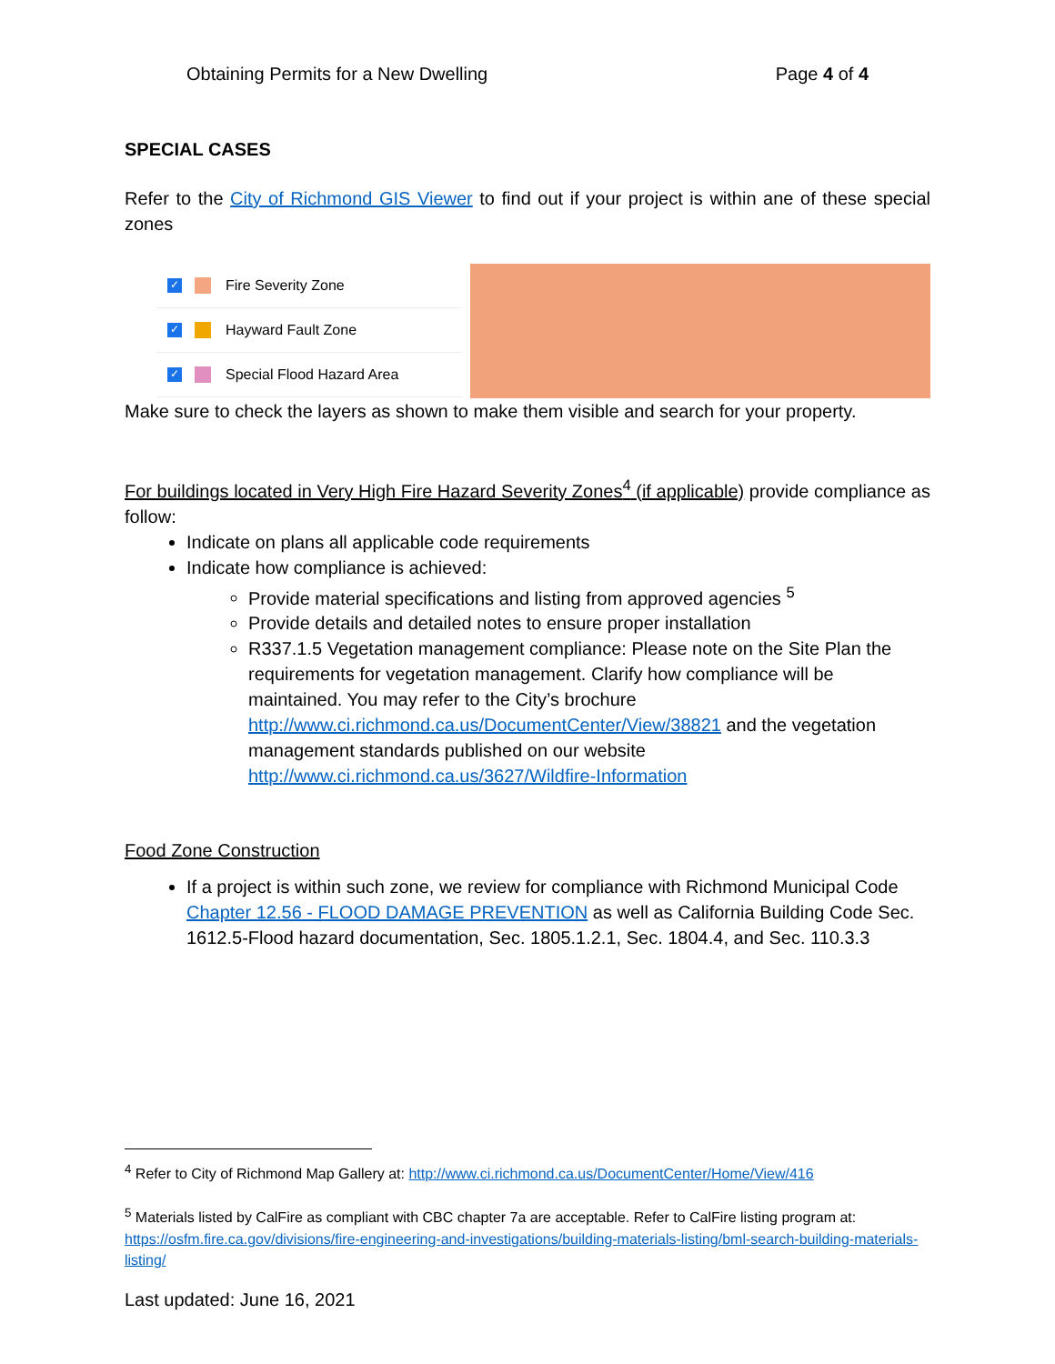Obtaining Permits for a New Dwelling Page 4 of 4
SPECIAL CASES
Refer to the City of Richmond GIS Viewer to find out if your project is within ane of these special zones
✓ Fire Severity Zone
✓ Hayward Fault Zone
✓ Special Flood Hazard Area
Make sure to check the layers as shown to make them visible and search for your property.
For buildings located in Very High Fire Hazard Severity Zones<sup>4</sup> (if applicable) provide compliance as follow:
Indicate on plans all applicable code requirements
Indicate how compliance is achieved:
Provide material specifications and listing from approved agencies <sup>5</sup>
Provide details and detailed notes to ensure proper installation
R337.1.5 Vegetation management compliance: Please note on the Site Plan the requirements for vegetation management. Clarify how compliance will be maintained. You may refer to the City’s brochure http://www.ci.richmond.ca.us/DocumentCenter/View/38821 and the vegetation management standards published on our website http://www.ci.richmond.ca.us/3627/Wildfire-Information
Food Zone Construction
If a project is within such zone, we review for compliance with Richmond Municipal Code Chapter 12.56 - FLOOD DAMAGE PREVENTION as well as California Building Code Sec. 1612.5-Flood hazard documentation, Sec. 1805.1.2.1, Sec. 1804.4, and Sec. 110.3.3
<sup>4</sup> Refer to City of Richmond Map Gallery at: http://www.ci.richmond.ca.us/DocumentCenter/Home/View/416
<sup>5</sup> Materials listed by CalFire as compliant with CBC chapter 7a are acceptable. Refer to CalFire listing program at: https://osfm.fire.ca.gov/divisions/fire-engineering-and-investigations/building-materials-listing/bml-search-building-materials-listing/
Last updated: June 16, 2021